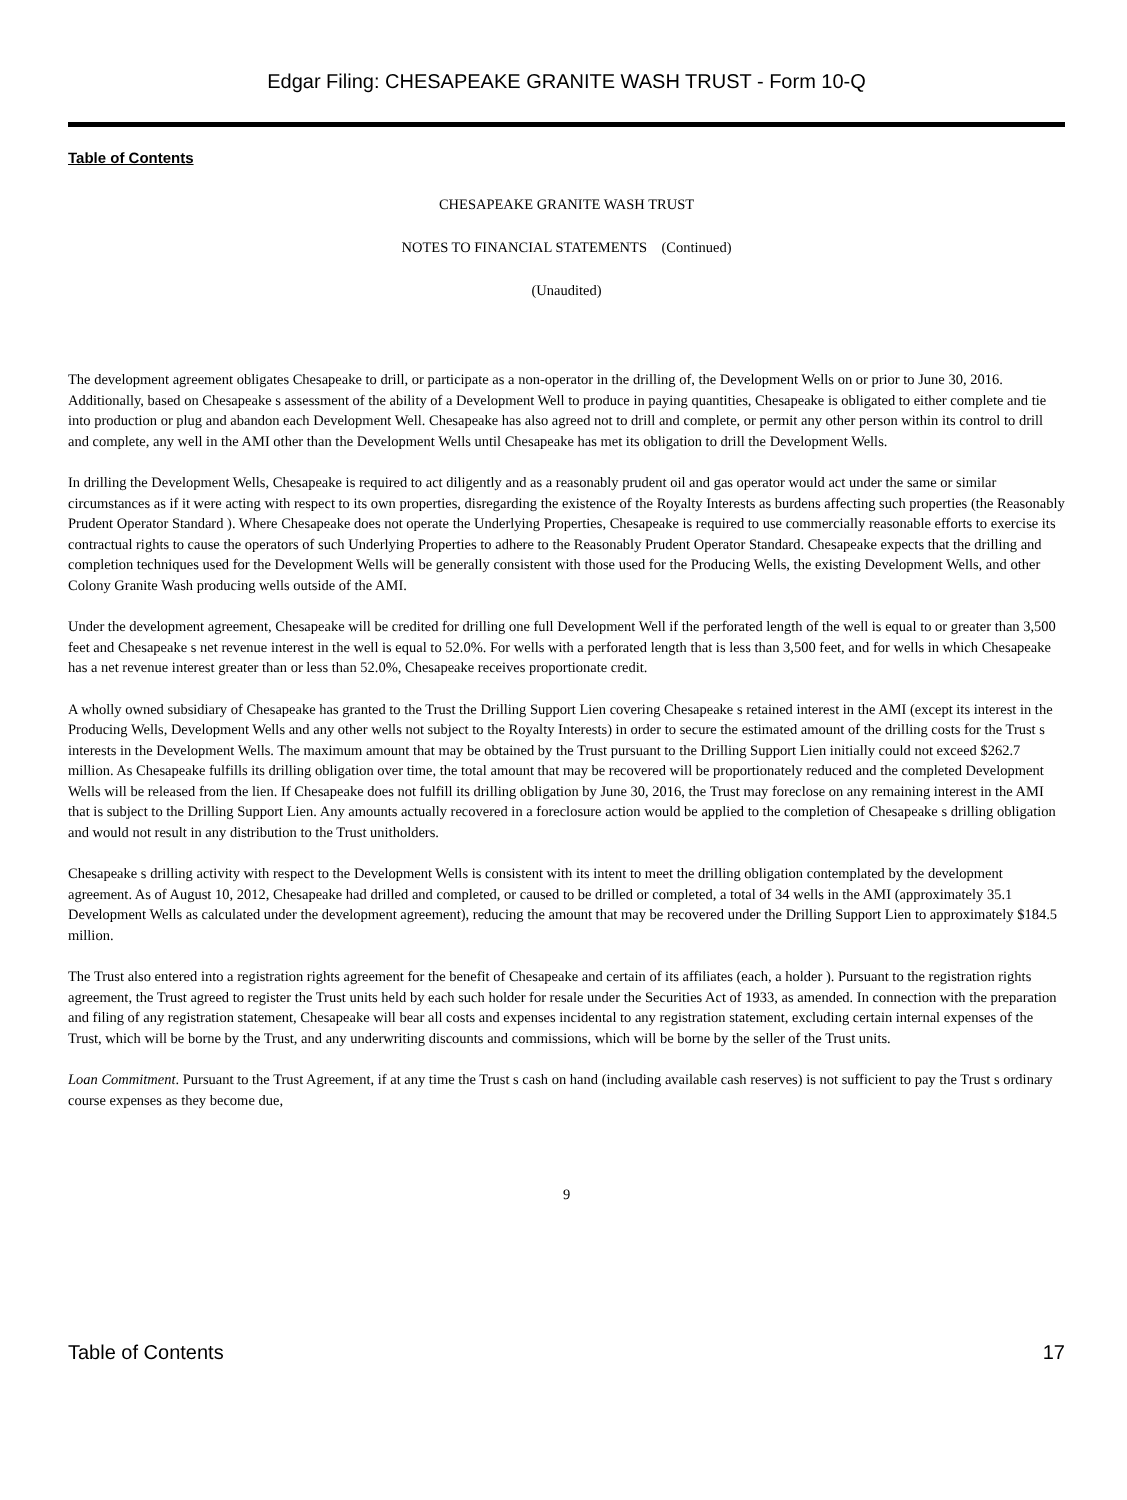Edgar Filing: CHESAPEAKE GRANITE WASH TRUST - Form 10-Q
Table of Contents
CHESAPEAKE GRANITE WASH TRUST
NOTES TO FINANCIAL STATEMENTS (Continued)
(Unaudited)
The development agreement obligates Chesapeake to drill, or participate as a non-operator in the drilling of, the Development Wells on or prior to June 30, 2016. Additionally, based on Chesapeake s assessment of the ability of a Development Well to produce in paying quantities, Chesapeake is obligated to either complete and tie into production or plug and abandon each Development Well. Chesapeake has also agreed not to drill and complete, or permit any other person within its control to drill and complete, any well in the AMI other than the Development Wells until Chesapeake has met its obligation to drill the Development Wells.
In drilling the Development Wells, Chesapeake is required to act diligently and as a reasonably prudent oil and gas operator would act under the same or similar circumstances as if it were acting with respect to its own properties, disregarding the existence of the Royalty Interests as burdens affecting such properties (the Reasonably Prudent Operator Standard ). Where Chesapeake does not operate the Underlying Properties, Chesapeake is required to use commercially reasonable efforts to exercise its contractual rights to cause the operators of such Underlying Properties to adhere to the Reasonably Prudent Operator Standard. Chesapeake expects that the drilling and completion techniques used for the Development Wells will be generally consistent with those used for the Producing Wells, the existing Development Wells, and other Colony Granite Wash producing wells outside of the AMI.
Under the development agreement, Chesapeake will be credited for drilling one full Development Well if the perforated length of the well is equal to or greater than 3,500 feet and Chesapeake s net revenue interest in the well is equal to 52.0%. For wells with a perforated length that is less than 3,500 feet, and for wells in which Chesapeake has a net revenue interest greater than or less than 52.0%, Chesapeake receives proportionate credit.
A wholly owned subsidiary of Chesapeake has granted to the Trust the Drilling Support Lien covering Chesapeake s retained interest in the AMI (except its interest in the Producing Wells, Development Wells and any other wells not subject to the Royalty Interests) in order to secure the estimated amount of the drilling costs for the Trust s interests in the Development Wells. The maximum amount that may be obtained by the Trust pursuant to the Drilling Support Lien initially could not exceed $262.7 million. As Chesapeake fulfills its drilling obligation over time, the total amount that may be recovered will be proportionately reduced and the completed Development Wells will be released from the lien. If Chesapeake does not fulfill its drilling obligation by June 30, 2016, the Trust may foreclose on any remaining interest in the AMI that is subject to the Drilling Support Lien. Any amounts actually recovered in a foreclosure action would be applied to the completion of Chesapeake s drilling obligation and would not result in any distribution to the Trust unitholders.
Chesapeake s drilling activity with respect to the Development Wells is consistent with its intent to meet the drilling obligation contemplated by the development agreement. As of August 10, 2012, Chesapeake had drilled and completed, or caused to be drilled or completed, a total of 34 wells in the AMI (approximately 35.1 Development Wells as calculated under the development agreement), reducing the amount that may be recovered under the Drilling Support Lien to approximately $184.5 million.
The Trust also entered into a registration rights agreement for the benefit of Chesapeake and certain of its affiliates (each, a holder ). Pursuant to the registration rights agreement, the Trust agreed to register the Trust units held by each such holder for resale under the Securities Act of 1933, as amended. In connection with the preparation and filing of any registration statement, Chesapeake will bear all costs and expenses incidental to any registration statement, excluding certain internal expenses of the Trust, which will be borne by the Trust, and any underwriting discounts and commissions, which will be borne by the seller of the Trust units.
Loan Commitment. Pursuant to the Trust Agreement, if at any time the Trust s cash on hand (including available cash reserves) is not sufficient to pay the Trust s ordinary course expenses as they become due,
9
Table of Contents 17